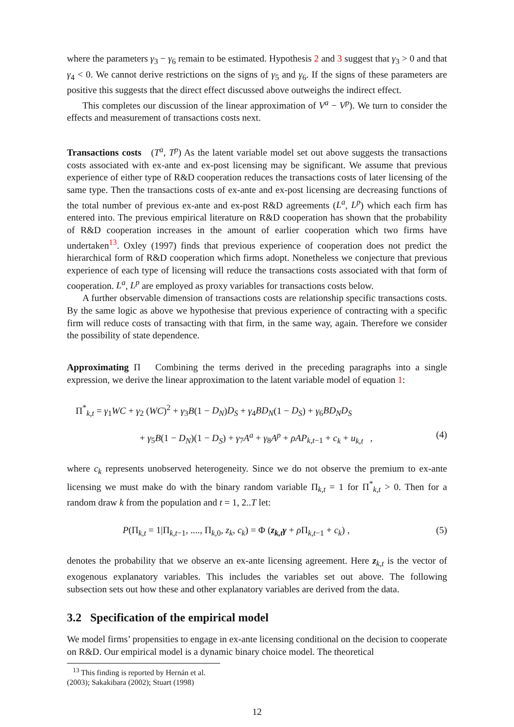where the parameters γ<sub>3</sub> − γ<sub>6</sub> remain to be estimated. Hypothesis 2 and 3 suggest that γ<sub>3</sub> > 0 and that γ<sub>4</sub> < 0. We cannot derive restrictions on the signs of γ<sub>5</sub> and γ<sub>6</sub>. If the signs of these parameters are positive this suggests that the direct effect discussed above outweighs the indirect effect.
This completes our discussion of the linear approximation of V<sup>a</sup> − V<sup>p</sup>). We turn to consider the effects and measurement of transactions costs next.
Transactions costs (T<sup>a</sup>, T<sup>p</sup>) As the latent variable model set out above suggests the transactions costs associated with ex-ante and ex-post licensing may be significant. We assume that previous experience of either type of R&D cooperation reduces the transactions costs of later licensing of the same type. Then the transactions costs of ex-ante and ex-post licensing are decreasing functions of the total number of previous ex-ante and ex-post R&D agreements (L<sup>a</sup>, L<sup>p</sup>) which each firm has entered into. The previous empirical literature on R&D cooperation has shown that the probability of R&D cooperation increases in the amount of earlier cooperation which two firms have undertaken<sup>13</sup>. Oxley (1997) finds that previous experience of cooperation does not predict the hierarchical form of R&D cooperation which firms adopt. Nonetheless we conjecture that previous experience of each type of licensing will reduce the transactions costs associated with that form of cooperation. L<sup>a</sup>, L<sup>p</sup> are employed as proxy variables for transactions costs below.
A further observable dimension of transactions costs are relationship specific transactions costs. By the same logic as above we hypothesise that previous experience of contracting with a specific firm will reduce costs of transacting with that firm, in the same way, again. Therefore we consider the possibility of state dependence.
Approximating Π Combining the terms derived in the preceding paragraphs into a single expression, we derive the linear approximation to the latent variable model of equation 1:
Π<sup>*</sup><sub>k,t</sub> = γ<sub>1</sub>WC + γ<sub>2</sub> (WC)<sup>2</sup> + γ<sub>3</sub>B(1 − D<sub>N</sub>)D<sub>S</sub> + γ<sub>4</sub>BD<sub>N</sub>(1 − D<sub>S</sub>) + γ<sub>6</sub>BD<sub>N</sub>D<sub>S</sub>
+ γ<sub>5</sub>B(1 − D<sub>N</sub>)(1 − D<sub>S</sub>) + γ<sub>7</sub>A<sup>a</sup> + γ<sub>8</sub>A<sup>p</sup> + ρAP<sub>k,t−1</sub> + c<sub>k</sub> + u<sub>k,t</sub> , (4)
where c<sub>k</sub> represents unobserved heterogeneity. Since we do not observe the premium to ex-ante licensing we must make do with the binary random variable Π<sub>k,t</sub> = 1 for Π<sup>*</sup><sub>k,t</sub> > 0. Then for a random draw k from the population and t = 1, 2..T let:
P(Π<sub>k,t</sub> = 1|Π<sub>k,t−1</sub>, ...., Π<sub>k,0</sub>, z<sub>k</sub>, c<sub>k</sub>) = Φ (z<sub>k,t</sub>γ + ρ Π<sub>k,t−1</sub> + c<sub>k</sub>) , (5)
denotes the probability that we observe an ex-ante licensing agreement. Here z<sub>k,t</sub> is the vector of exogenous explanatory variables. This includes the variables set out above. The following subsection sets out how these and other explanatory variables are derived from the data.
3.2 Specification of the empirical model
We model firms’ propensities to engage in ex-ante licensing conditional on the decision to cooperate on R&D. Our empirical model is a dynamic binary choice model. The theoretical
<sup>13</sup> This finding is reported by Hernán et al. (2003); Sakakibara (2002); Stuart (1998)
12